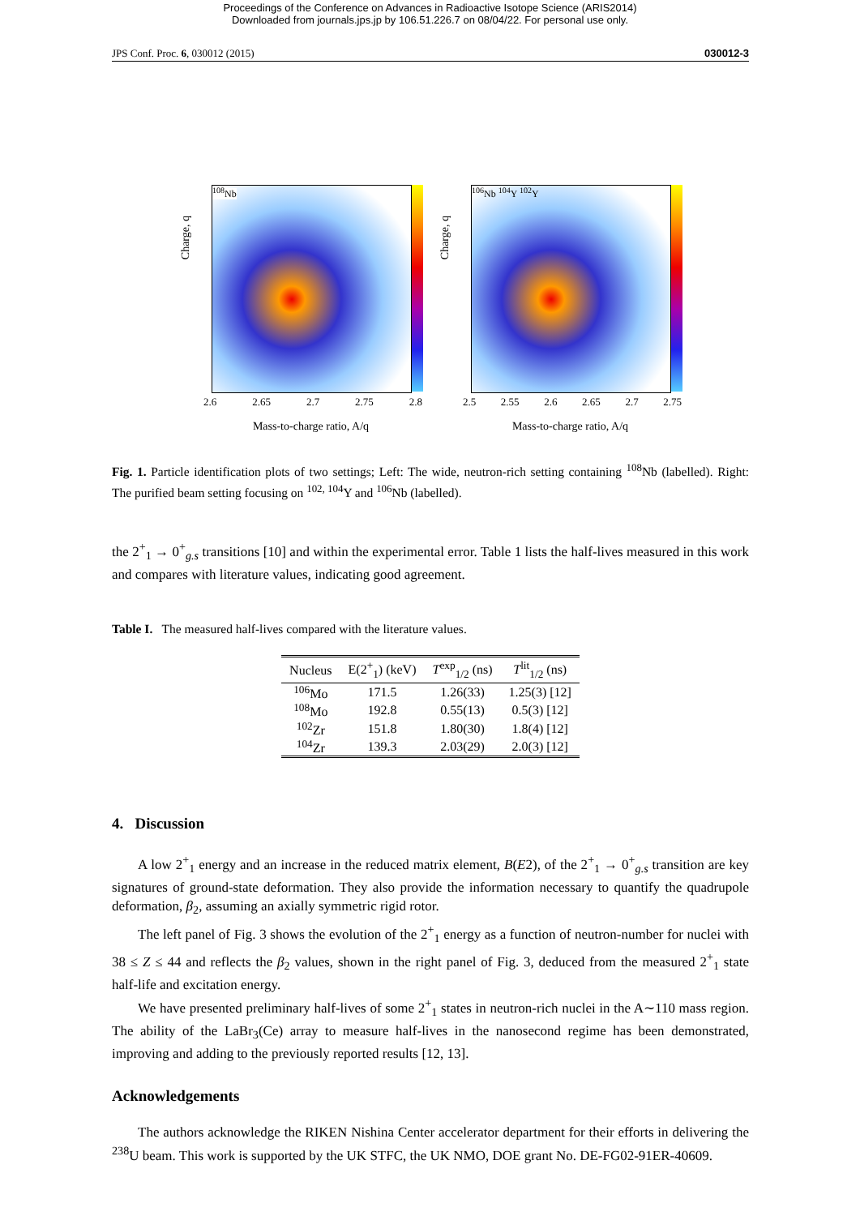Proceedings of the Conference on Advances in Radioactive Isotope Science (ARIS2014)
Downloaded from journals.jps.jp by 106.51.226.7 on 08/04/22. For personal use only.
JPS Conf. Proc. 6, 030012 (2015) 030012-3
Charge, q
<sup>108</sup>Nb
2.6 2.65 2.7 2.75 2.8
Mass-to-charge ratio, A/q
Charge, q
<sup>106</sup>Nb <sup>104</sup>Y <sup>102</sup>Y
2.5 2.55 2.6 2.65 2.7 2.75
Mass-to-charge ratio, A/q
Fig. 1. Particle identification plots of two settings; Left: The wide, neutron-rich setting containing <sup>108</sup>Nb (labelled). Right: The purified beam setting focusing on <sup>102, 104</sup>Y and <sup>106</sup>Nb (labelled).
the 2<sup>+</sup><sub>1</sub> → 0<sup>+</sup><sub>g.s</sub> transitions [10] and within the experimental error. Table 1 lists the half-lives measured in this work and compares with literature values, indicating good agreement.
Table I. The measured half-lives compared with the literature values.
| Nucleus | E(2<sup>+</sup><sub>1</sub>) (keV) | T<sup>exp</sup><sub>1/2</sub> (ns) | T<sup>lit</sup><sub>1/2</sub> (ns) |
| --- | --- | --- | --- |
| <sup>106</sup>Mo | 171.5 | 1.26(33) | 1.25(3) [12] |
| <sup>108</sup>Mo | 192.8 | 0.55(13) | 0.5(3) [12] |
| <sup>102</sup>Zr | 151.8 | 1.80(30) | 1.8(4) [12] |
| <sup>104</sup>Zr | 139.3 | 2.03(29) | 2.0(3) [12] |
4. Discussion
A low 2<sup>+</sup><sub>1</sub> energy and an increase in the reduced matrix element, B(E2), of the 2<sup>+</sup><sub>1</sub> → 0<sup>+</sup><sub>g.s</sub> transition are key signatures of ground-state deformation. They also provide the information necessary to quantify the quadrupole deformation, β<sub>2</sub>, assuming an axially symmetric rigid rotor.
The left panel of Fig. 3 shows the evolution of the 2<sup>+</sup><sub>1</sub> energy as a function of neutron-number for nuclei with 38 ≤ Z ≤ 44 and reflects the β<sub>2</sub> values, shown in the right panel of Fig. 3, deduced from the measured 2<sup>+</sup><sub>1</sub> state half-life and excitation energy.
We have presented preliminary half-lives of some 2<sup>+</sup><sub>1</sub> states in neutron-rich nuclei in the A∼110 mass region. The ability of the LaBr<sub>3</sub>(Ce) array to measure half-lives in the nanosecond regime has been demonstrated, improving and adding to the previously reported results [12, 13].
Acknowledgements
The authors acknowledge the RIKEN Nishina Center accelerator department for their efforts in delivering the <sup>238</sup>U beam. This work is supported by the UK STFC, the UK NMO, DOE grant No. DE-FG02-91ER-40609.